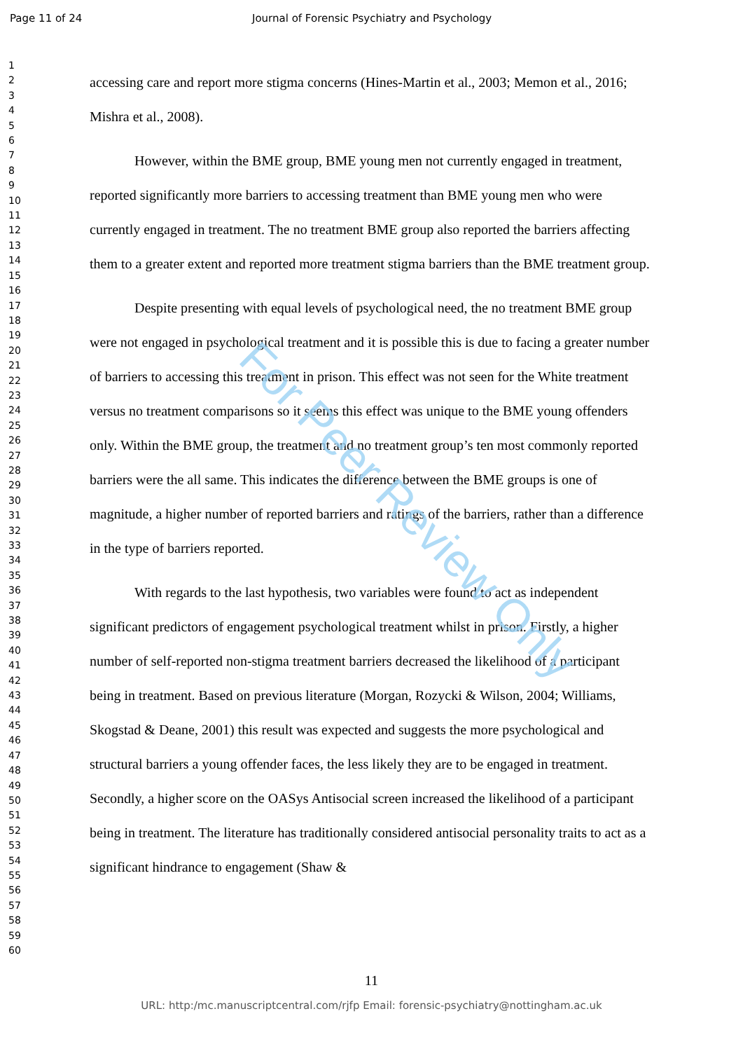Page 11 of 24 Journal of Forensic Psychiatry and Psychology
1
2
3
4
5
6
7
8
9
10
11
12
13
14
15
16
17
18
19
20
21
22
23
24
25
26
27
28
29
30
31
32
33
34
35
36
37
38
39
40
41
42
43
44
45
46
47
48
49
50
51
52
53
54
55
56
57
58
59
60
accessing care and report more stigma concerns (Hines-Martin et al., 2003; Memon et al., 2016; Mishra et al., 2008).
However, within the BME group, BME young men not currently engaged in treatment, reported significantly more barriers to accessing treatment than BME young men who were currently engaged in treatment. The no treatment BME group also reported the barriers affecting them to a greater extent and reported more treatment stigma barriers than the BME treatment group.
Despite presenting with equal levels of psychological need, the no treatment BME group were not engaged in psychological treatment and it is possible this is due to facing a greater number of barriers to accessing this treatment in prison. This effect was not seen for the White treatment versus no treatment comparisons so it seems this effect was unique to the BME young offenders only. Within the BME group, the treatment and no treatment group’s ten most commonly reported barriers were the all same. This indicates the difference between the BME groups is one of magnitude, a higher number of reported barriers and ratings of the barriers, rather than a difference in the type of barriers reported.
With regards to the last hypothesis, two variables were found to act as independent significant predictors of engagement psychological treatment whilst in prison. Firstly, a higher number of self-reported non-stigma treatment barriers decreased the likelihood of a participant being in treatment. Based on previous literature (Morgan, Rozycki & Wilson, 2004; Williams, Skogstad & Deane, 2001) this result was expected and suggests the more psychological and structural barriers a young offender faces, the less likely they are to be engaged in treatment. Secondly, a higher score on the OASys Antisocial screen increased the likelihood of a participant being in treatment. The literature has traditionally considered antisocial personality traits to act as a significant hindrance to engagement (Shaw &
For Peer Review Only
11
URL: http:/mc.manuscriptcentral.com/rjfp Email: forensic-psychiatry@nottingham.ac.uk